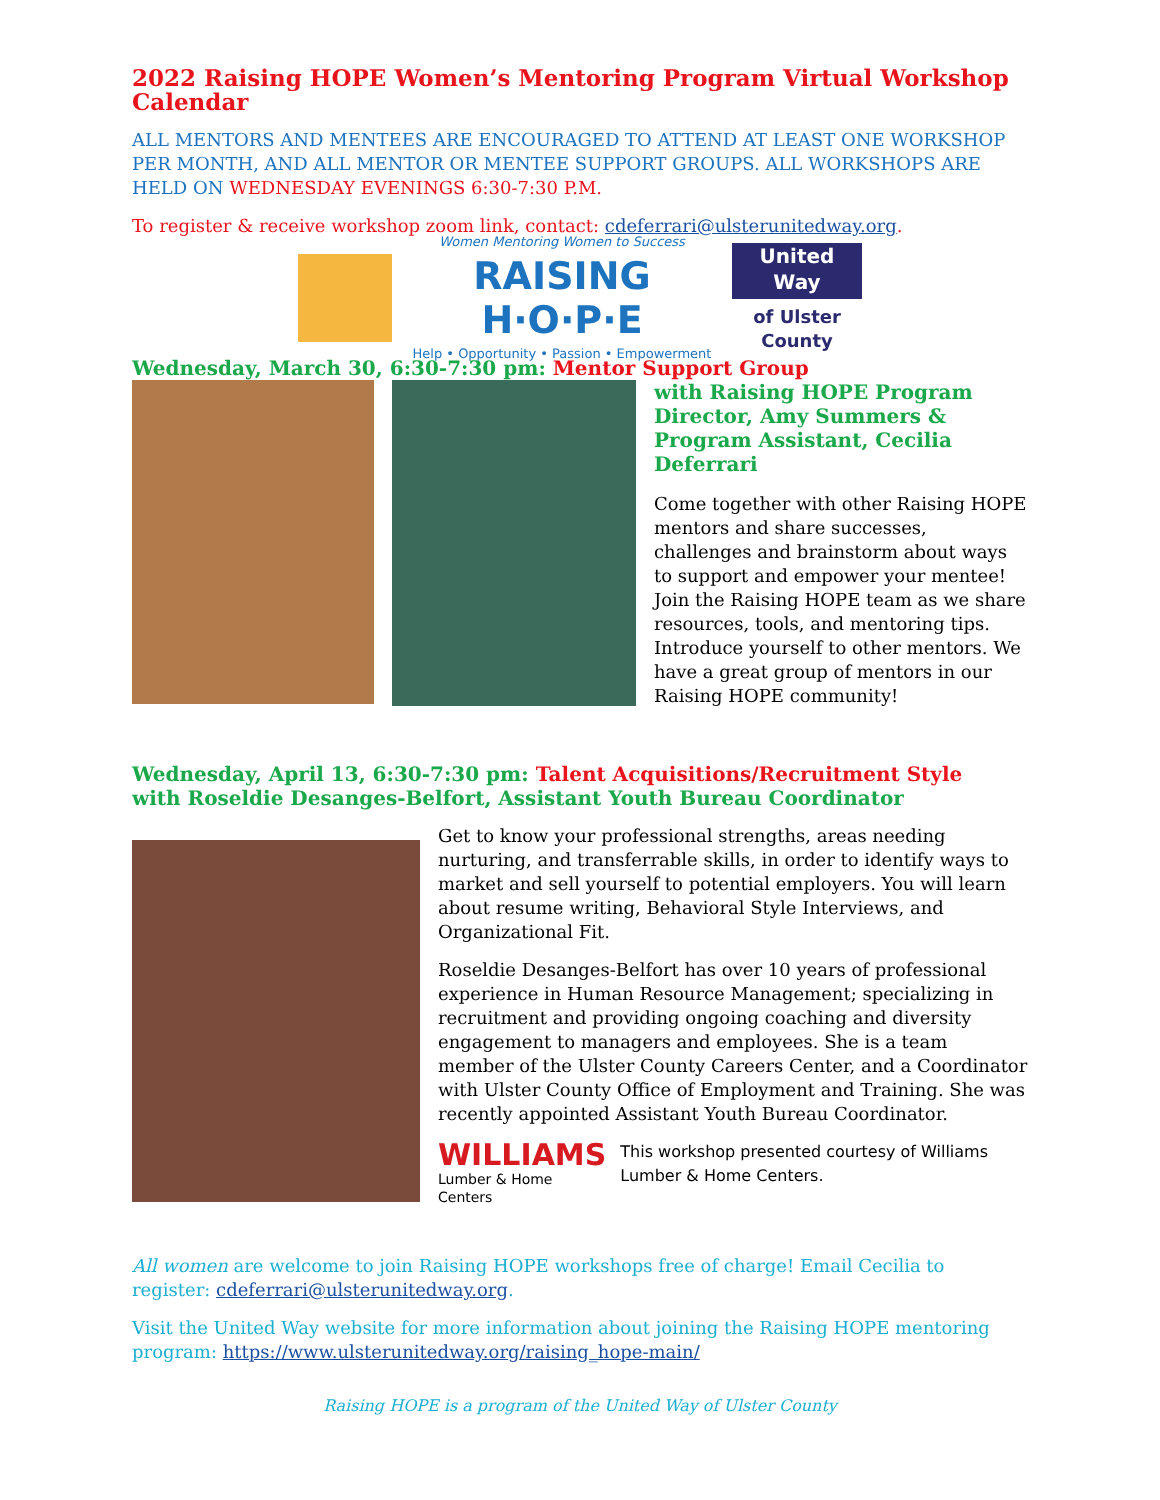2022 Raising HOPE Women’s Mentoring Program Virtual Workshop Calendar
ALL MENTORS AND MENTEES ARE ENCOURAGED TO ATTEND AT LEAST ONE WORKSHOP PER MONTH, AND ALL MENTOR OR MENTEE SUPPORT GROUPS. ALL WORKSHOPS ARE HELD ON WEDNESDAY EVENINGS 6:30-7:30 P.M.
To register & receive workshop zoom link, contact: cdeferrari@ulsterunitedway.org.
Women Mentoring Women to Success
RAISING H·O·P·E
Help • Opportunity • Passion • Empowerment
United
Way
of Ulster County
Wednesday, March 30, 6:30-7:30 pm: Mentor Support Group
with Raising HOPE Program Director, Amy Summers & Program Assistant, Cecilia Deferrari
Come together with other Raising HOPE mentors and share successes, challenges and brainstorm about ways to support and empower your mentee! Join the Raising HOPE team as we share resources, tools, and mentoring tips. Introduce yourself to other mentors. We have a great group of mentors in our Raising HOPE community!
Wednesday, April 13, 6:30-7:30 pm: Talent Acquisitions/Recruitment Style
with Roseldie Desanges-Belfort, Assistant Youth Bureau Coordinator
Get to know your professional strengths, areas needing nurturing, and transferrable skills, in order to identify ways to market and sell yourself to potential employers. You will learn about resume writing, Behavioral Style Interviews, and Organizational Fit.
Roseldie Desanges-Belfort has over 10 years of professional experience in Human Resource Management; specializing in recruitment and providing ongoing coaching and diversity engagement to managers and employees. She is a team member of the Ulster County Careers Center, and a Coordinator with Ulster County Office of Employment and Training. She was recently appointed Assistant Youth Bureau Coordinator.
WILLIAMS
Lumber & Home Centers
This workshop presented courtesy of Williams Lumber & Home Centers.
All women are welcome to join Raising HOPE workshops free of charge! Email Cecilia to register: cdeferrari@ulsterunitedway.org.
Visit the United Way website for more information about joining the Raising HOPE mentoring program: https://www.ulsterunitedway.org/raising_hope-main/
Raising HOPE is a program of the United Way of Ulster County